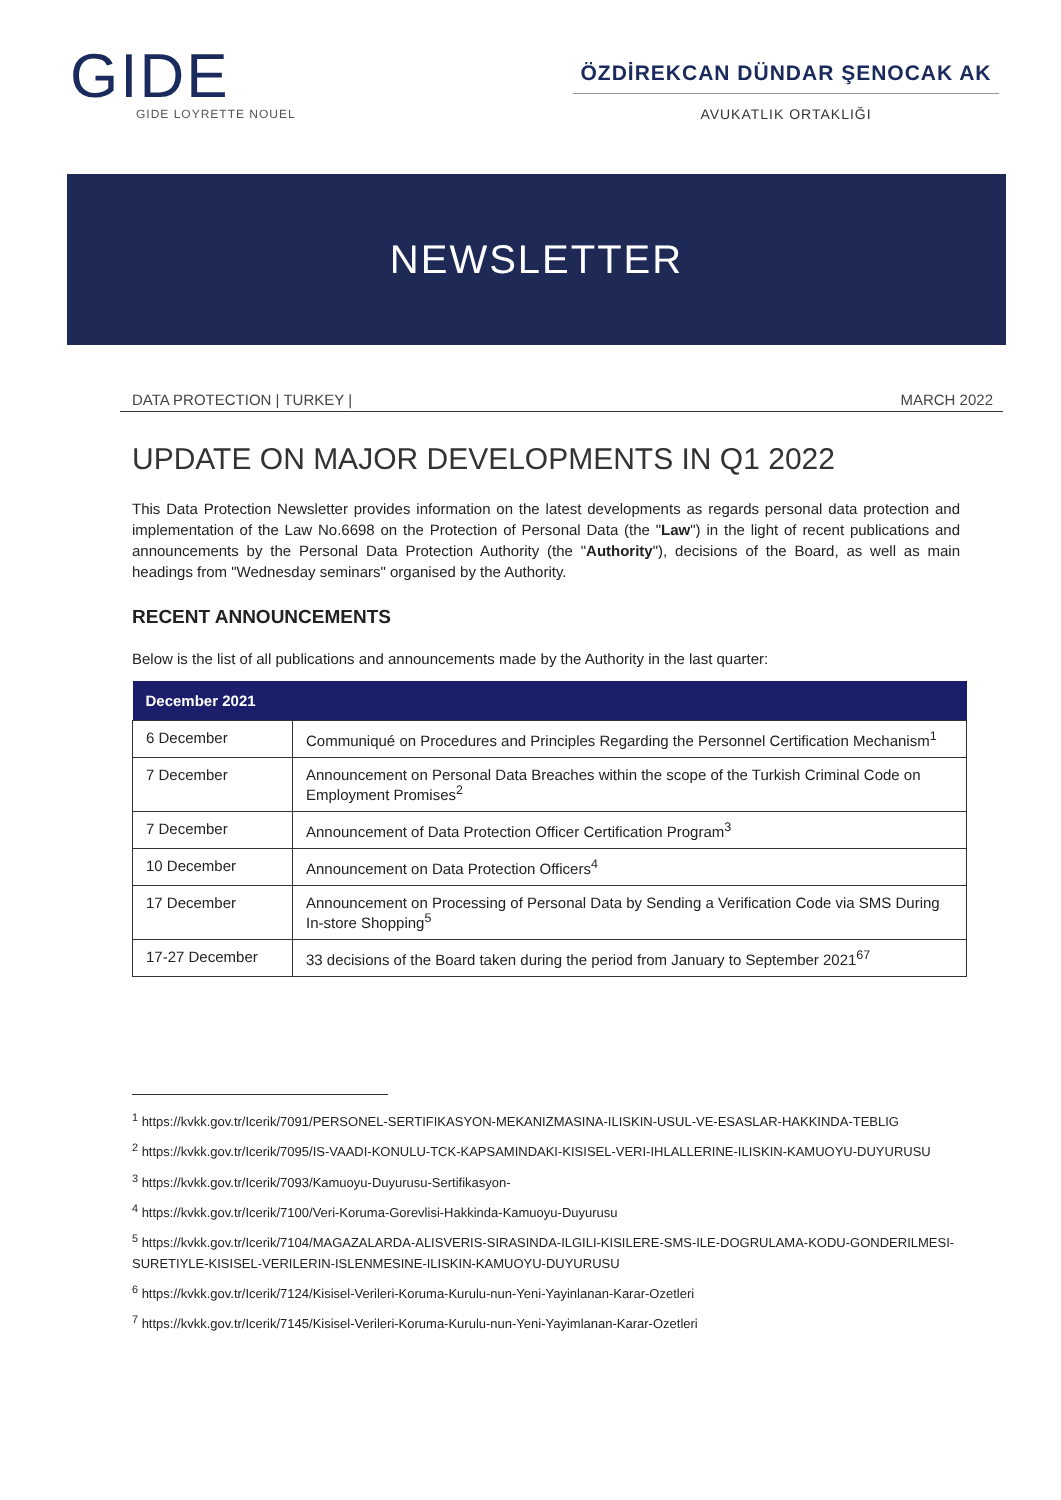GIDE
GIDE LOYRETTE NOUEL
ÖZDİREKCAN DÜNDAR ŞENOCAK AK
AVUKATLIK ORTAKLIĞI
NEWSLETTER
DATA PROTECTION | TURKEY | MARCH 2022
UPDATE ON MAJOR DEVELOPMENTS IN Q1 2022
This Data Protection Newsletter provides information on the latest developments as regards personal data protection and implementation of the Law No.6698 on the Protection of Personal Data (the "Law") in the light of recent publications and announcements by the Personal Data Protection Authority (the "Authority"), decisions of the Board, as well as main headings from "Wednesday seminars" organised by the Authority.
RECENT ANNOUNCEMENTS
Below is the list of all publications and announcements made by the Authority in the last quarter:
| December 2021 | |
| --- | --- |
| 6 December | Communiqué on Procedures and Principles Regarding the Personnel Certification Mechanism<sup>1</sup> |
| 7 December | Announcement on Personal Data Breaches within the scope of the Turkish Criminal Code on Employment Promises<sup>2</sup> |
| 7 December | Announcement of Data Protection Officer Certification Program<sup>3</sup> |
| 10 December | Announcement on Data Protection Officers<sup>4</sup> |
| 17 December | Announcement on Processing of Personal Data by Sending a Verification Code via SMS During In-store Shopping<sup>5</sup> |
| 17-27 December | 33 decisions of the Board taken during the period from January to September 2021<sup>67</sup> |
<sup>1</sup> https://kvkk.gov.tr/Icerik/7091/PERSONEL-SERTIFIKASYON-MEKANIZMASINA-ILISKIN-USUL-VE-ESASLAR-HAKKINDA-TEBLIG
<sup>2</sup> https://kvkk.gov.tr/Icerik/7095/IS-VAADI-KONULU-TCK-KAPSAMINDAKI-KISISEL-VERI-IHLALLERINE-ILISKIN-KAMUOYU-DUYURUSU
<sup>3</sup> https://kvkk.gov.tr/Icerik/7093/Kamuoyu-Duyurusu-Sertifikasyon-
<sup>4</sup> https://kvkk.gov.tr/Icerik/7100/Veri-Koruma-Gorevlisi-Hakkinda-Kamuoyu-Duyurusu
<sup>5</sup> https://kvkk.gov.tr/Icerik/7104/MAGAZALARDA-ALISVERIS-SIRASINDA-ILGILI-KISILERE-SMS-ILE-DOGRULAMA-KODU-GONDERILMESI-SURETIYLE-KISISEL-VERILERIN-ISLENMESINE-ILISKIN-KAMUOYU-DUYURUSU
<sup>6</sup> https://kvkk.gov.tr/Icerik/7124/Kisisel-Verileri-Koruma-Kurulu-nun-Yeni-Yayinlanan-Karar-Ozetleri
<sup>7</sup> https://kvkk.gov.tr/Icerik/7145/Kisisel-Verileri-Koruma-Kurulu-nun-Yeni-Yayimlanan-Karar-Ozetleri